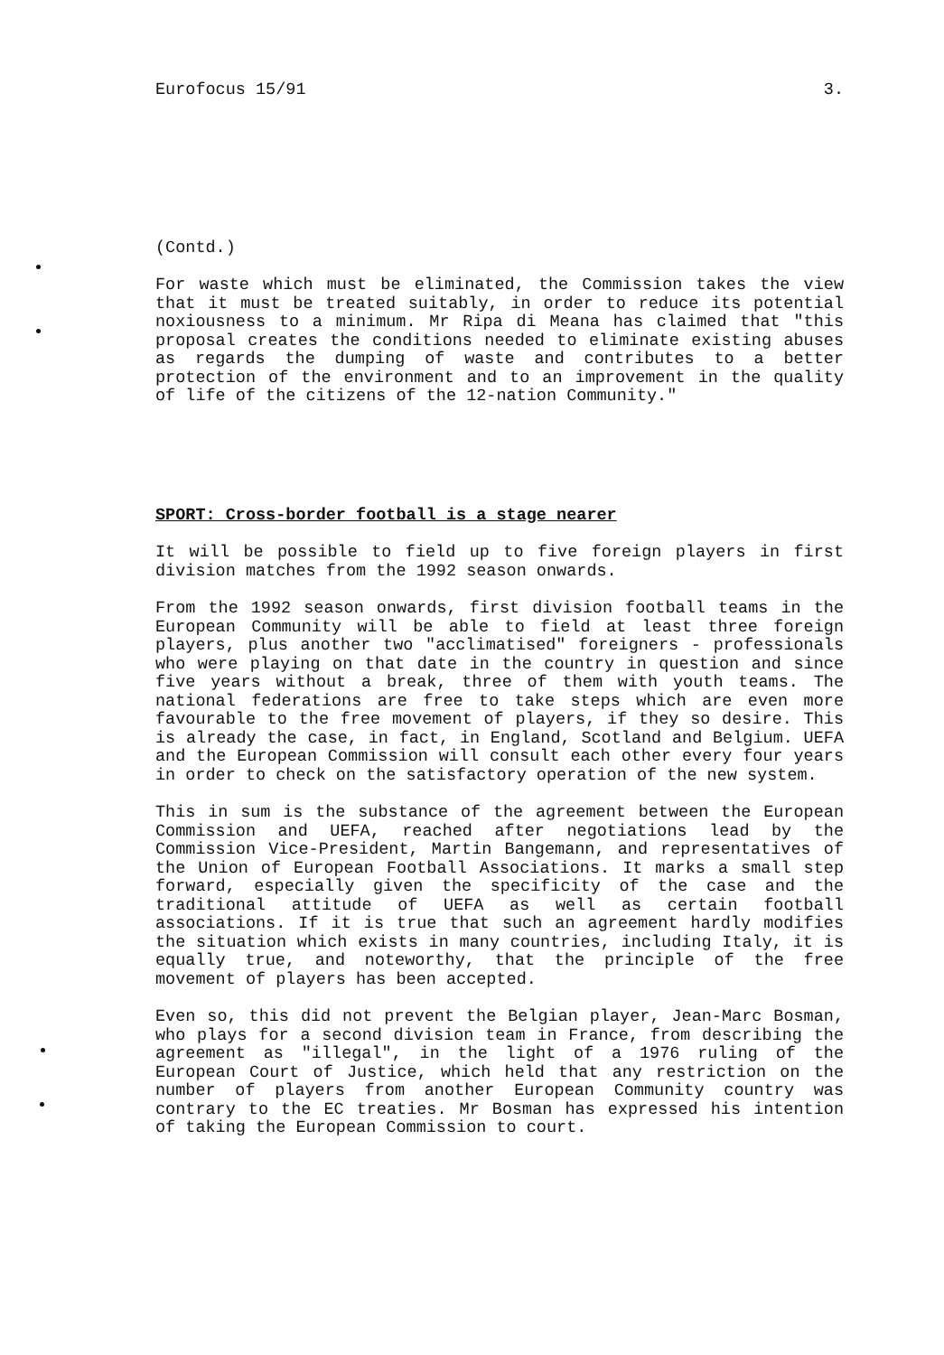Eurofocus 15/91 3.
(Contd.)
For waste which must be eliminated, the Commission takes the view that it must be treated suitably, in order to reduce its potential noxiousness to a minimum. Mr Ripa di Meana has claimed that "this proposal creates the conditions needed to eliminate existing abuses as regards the dumping of waste and contributes to a better protection of the environment and to an improvement in the quality of life of the citizens of the 12-nation Community."
SPORT: Cross-border football is a stage nearer
It will be possible to field up to five foreign players in first division matches from the 1992 season onwards.
From the 1992 season onwards, first division football teams in the European Community will be able to field at least three foreign players, plus another two "acclimatised" foreigners - professionals who were playing on that date in the country in question and since five years without a break, three of them with youth teams. The national federations are free to take steps which are even more favourable to the free movement of players, if they so desire. This is already the case, in fact, in England, Scotland and Belgium. UEFA and the European Commission will consult each other every four years in order to check on the satisfactory operation of the new system.
This in sum is the substance of the agreement between the European Commission and UEFA, reached after negotiations lead by the Commission Vice-President, Martin Bangemann, and representatives of the Union of European Football Associations. It marks a small step forward, especially given the specificity of the case and the traditional attitude of UEFA as well as certain football associations. If it is true that such an agreement hardly modifies the situation which exists in many countries, including Italy, it is equally true, and noteworthy, that the principle of the free movement of players has been accepted.
Even so, this did not prevent the Belgian player, Jean-Marc Bosman, who plays for a second division team in France, from describing the agreement as "illegal", in the light of a 1976 ruling of the European Court of Justice, which held that any restriction on the number of players from another European Community country was contrary to the EC treaties. Mr Bosman has expressed his intention of taking the European Commission to court.